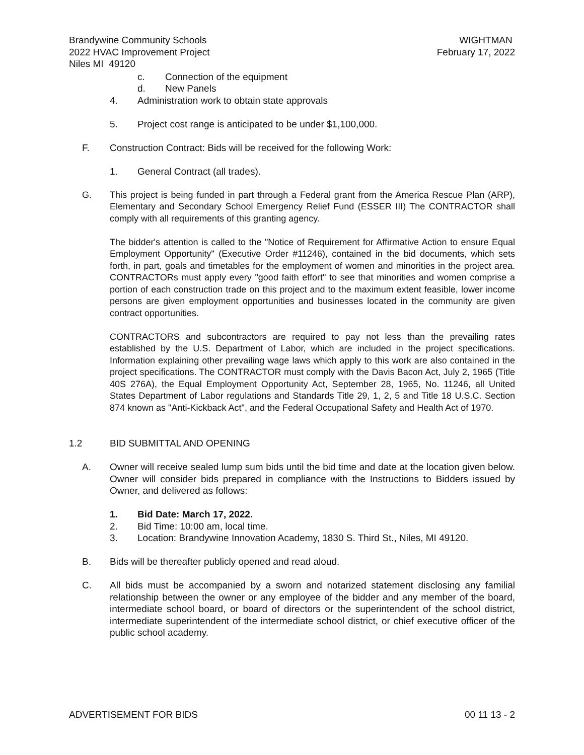Brandywine Community Schools
2022 HVAC Improvement Project
Niles MI 49120
WIGHTMAN
February 17, 2022
c. Connection of the equipment
d. New Panels
4. Administration work to obtain state approvals
5. Project cost range is anticipated to be under $1,100,000.
F. Construction Contract: Bids will be received for the following Work:
1. General Contract (all trades).
G. This project is being funded in part through a Federal grant from the America Rescue Plan (ARP), Elementary and Secondary School Emergency Relief Fund (ESSER III) The CONTRACTOR shall comply with all requirements of this granting agency.
The bidder's attention is called to the "Notice of Requirement for Affirmative Action to ensure Equal Employment Opportunity" (Executive Order #11246), contained in the bid documents, which sets forth, in part, goals and timetables for the employment of women and minorities in the project area. CONTRACTORs must apply every "good faith effort" to see that minorities and women comprise a portion of each construction trade on this project and to the maximum extent feasible, lower income persons are given employment opportunities and businesses located in the community are given contract opportunities.
CONTRACTORS and subcontractors are required to pay not less than the prevailing rates established by the U.S. Department of Labor, which are included in the project specifications. Information explaining other prevailing wage laws which apply to this work are also contained in the project specifications. The CONTRACTOR must comply with the Davis Bacon Act, July 2, 1965 (Title 40S 276A), the Equal Employment Opportunity Act, September 28, 1965, No. 11246, all United States Department of Labor regulations and Standards Title 29, 1, 2, 5 and Title 18 U.S.C. Section 874 known as "Anti-Kickback Act", and the Federal Occupational Safety and Health Act of 1970.
1.2 BID SUBMITTAL AND OPENING
A. Owner will receive sealed lump sum bids until the bid time and date at the location given below. Owner will consider bids prepared in compliance with the Instructions to Bidders issued by Owner, and delivered as follows:
1. Bid Date: March 17, 2022.
2. Bid Time: 10:00 am, local time.
3. Location: Brandywine Innovation Academy, 1830 S. Third St., Niles, MI 49120.
B. Bids will be thereafter publicly opened and read aloud.
C. All bids must be accompanied by a sworn and notarized statement disclosing any familial relationship between the owner or any employee of the bidder and any member of the board, intermediate school board, or board of directors or the superintendent of the school district, intermediate superintendent of the intermediate school district, or chief executive officer of the public school academy.
ADVERTISEMENT FOR BIDS 00 11 13 - 2